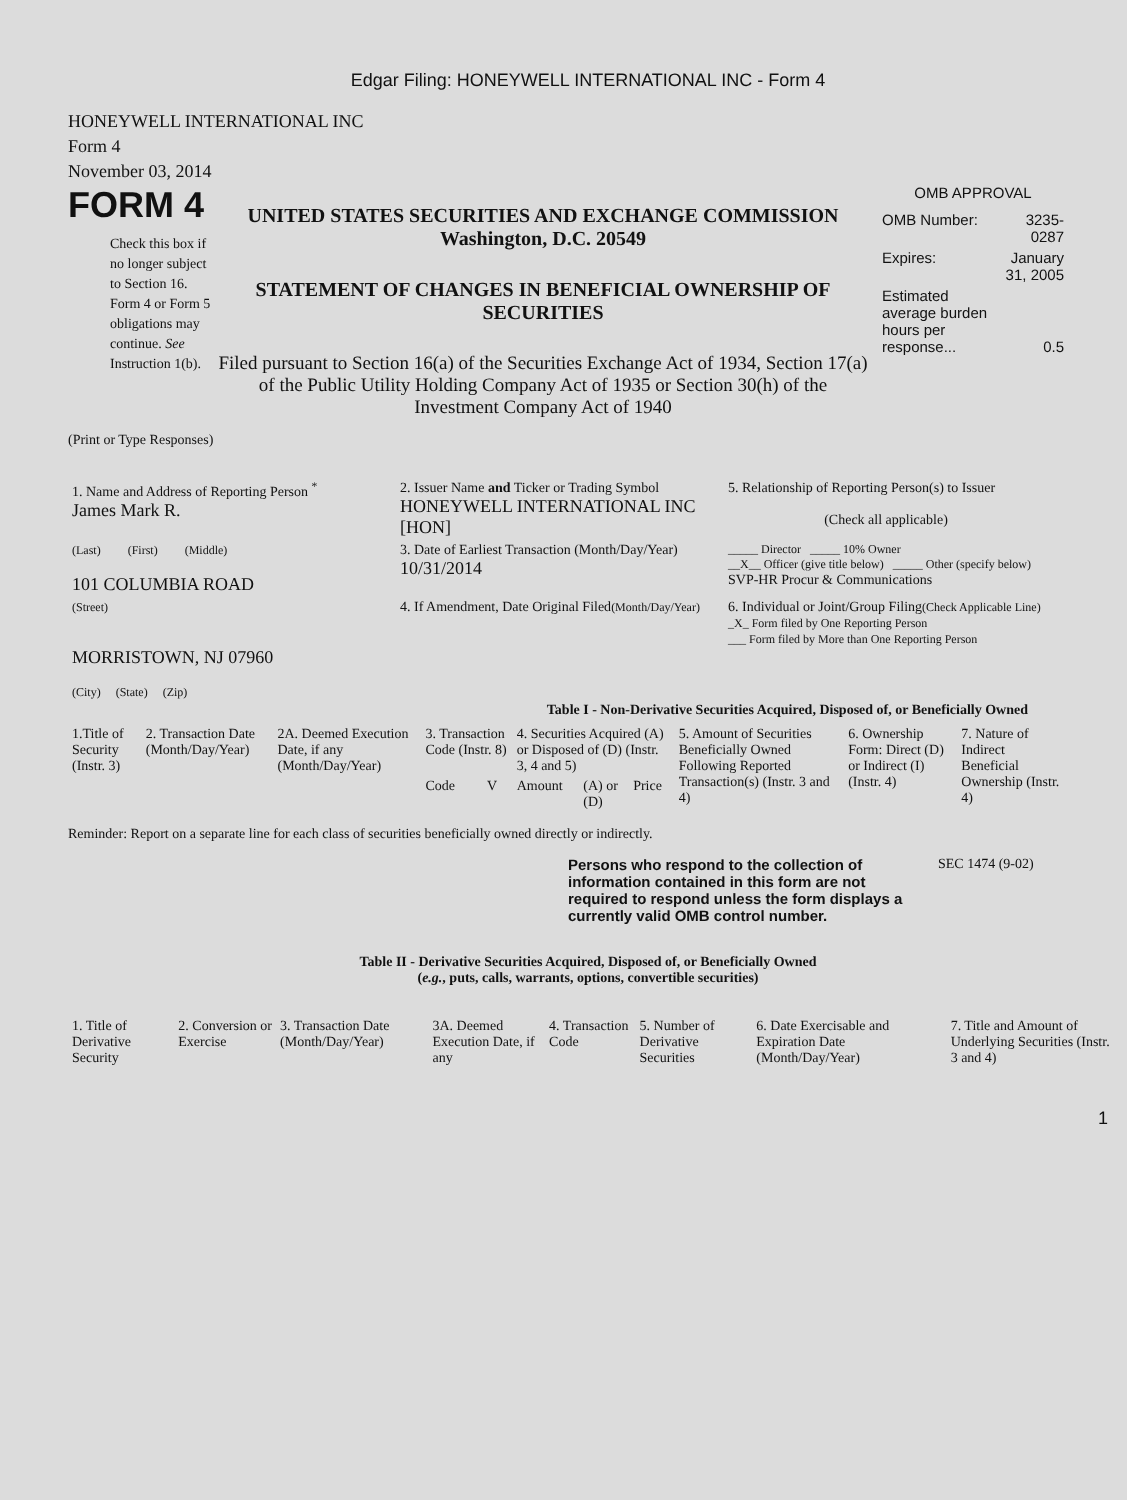Edgar Filing: HONEYWELL INTERNATIONAL INC - Form 4
HONEYWELL INTERNATIONAL INC
Form 4
November 03, 2014
FORM 4
Check this box if no longer subject to Section 16. Form 4 or Form 5 obligations may continue. See Instruction 1(b).
UNITED STATES SECURITIES AND EXCHANGE COMMISSION
Washington, D.C. 20549
STATEMENT OF CHANGES IN BENEFICIAL OWNERSHIP OF SECURITIES
Filed pursuant to Section 16(a) of the Securities Exchange Act of 1934, Section 17(a) of the Public Utility Holding Company Act of 1935 or Section 30(h) of the Investment Company Act of 1940
OMB APPROVAL
| OMB Number: | 3235-0287 |
| Expires: | January 31, 2005 |
| Estimated average burden hours per response... | 0.5 |
(Print or Type Responses)
| 1. Name and Address of Reporting Person <sup>*</sup> James Mark R. | 2. Issuer Name and Ticker or Trading Symbol HONEYWELL INTERNATIONAL INC [HON] | 5. Relationship of Reporting Person(s) to Issuer (Check all applicable) |
| (Last) (First) (Middle) 101 COLUMBIA ROAD | 3. Date of Earliest Transaction (Month/Day/Year) 10/31/2014 | _____ Director _____ 10% Owner __X__ Officer (give title below) _____ Other (specify below) SVP-HR Procur & Communications |
| (Street) MORRISTOWN, NJ 07960 (City) (State) (Zip) | 4. If Amendment, Date Original Filed (Month/Day/Year) | 6. Individual or Joint/Group Filing (Check Applicable Line) _X_ Form filed by One Reporting Person ___ Form filed by More than One Reporting Person |
Table I - Non-Derivative Securities Acquired, Disposed of, or Beneficially Owned
| 1.Title of Security (Instr. 3) | 2. Transaction Date (Month/Day/Year) | 2A. Deemed Execution Date, if any (Month/Day/Year) | 3. Transaction Code (Instr. 8) | | 4. Securities Acquired (A) or Disposed of (D) (Instr. 3, 4 and 5) | | | 5. Amount of Securities Beneficially Owned Following Reported Transaction(s) (Instr. 3 and 4) | 6. Ownership Form: Direct (D) or Indirect (I) (Instr. 4) | 7. Nature of Indirect Beneficial Ownership (Instr. 4) |
| --- | --- | --- | --- | --- | --- | --- | --- | --- | --- | --- |
| | | | Code | V | Amount | (A) or (D) | Price | | | |
Reminder: Report on a separate line for each class of securities beneficially owned directly or indirectly.
Persons who respond to the collection of information contained in this form are not required to respond unless the form displays a currently valid OMB control number.
SEC 1474 (9-02)
Table II - Derivative Securities Acquired, Disposed of, or Beneficially Owned
(e.g., puts, calls, warrants, options, convertible securities)
| 1. Title of Derivative Security | 2. Conversion or Exercise | 3. Transaction Date (Month/Day/Year) | 3A. Deemed Execution Date, if any | 4. Transaction Code | 5. Number of Derivative Securities | 6. Date Exercisable and Expiration Date (Month/Day/Year) | 7. Title and Amount of Underlying Securities (Instr. 3 and 4) |
| --- | --- | --- | --- | --- | --- | --- | --- |
1